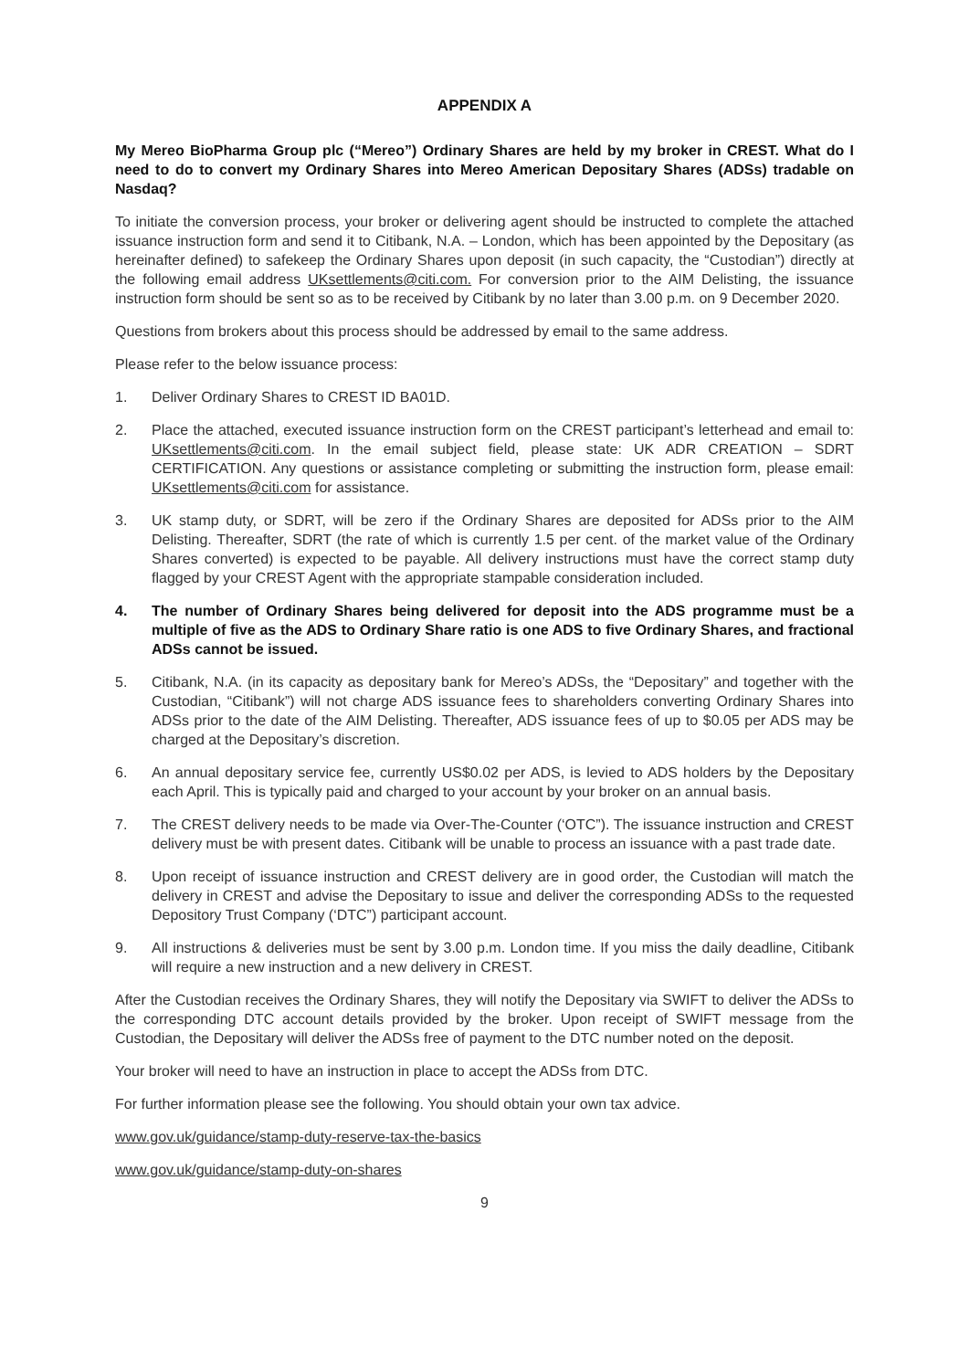APPENDIX A
My Mereo BioPharma Group plc (“Mereo”) Ordinary Shares are held by my broker in CREST. What do I need to do to convert my Ordinary Shares into Mereo American Depositary Shares (ADSs) tradable on Nasdaq?
To initiate the conversion process, your broker or delivering agent should be instructed to complete the attached issuance instruction form and send it to Citibank, N.A. – London, which has been appointed by the Depositary (as hereinafter defined) to safekeep the Ordinary Shares upon deposit (in such capacity, the “Custodian”) directly at the following email address UKsettlements@citi.com. For conversion prior to the AIM Delisting, the issuance instruction form should be sent so as to be received by Citibank by no later than 3.00 p.m. on 9 December 2020.
Questions from brokers about this process should be addressed by email to the same address.
Please refer to the below issuance process:
1. Deliver Ordinary Shares to CREST ID BA01D.
2. Place the attached, executed issuance instruction form on the CREST participant’s letterhead and email to: UKsettlements@citi.com. In the email subject field, please state: UK ADR CREATION – SDRT CERTIFICATION. Any questions or assistance completing or submitting the instruction form, please email: UKsettlements@citi.com for assistance.
3. UK stamp duty, or SDRT, will be zero if the Ordinary Shares are deposited for ADSs prior to the AIM Delisting. Thereafter, SDRT (the rate of which is currently 1.5 per cent. of the market value of the Ordinary Shares converted) is expected to be payable. All delivery instructions must have the correct stamp duty flagged by your CREST Agent with the appropriate stampable consideration included.
4. The number of Ordinary Shares being delivered for deposit into the ADS programme must be a multiple of five as the ADS to Ordinary Share ratio is one ADS to five Ordinary Shares, and fractional ADSs cannot be issued.
5. Citibank, N.A. (in its capacity as depositary bank for Mereo’s ADSs, the “Depositary” and together with the Custodian, “Citibank”) will not charge ADS issuance fees to shareholders converting Ordinary Shares into ADSs prior to the date of the AIM Delisting. Thereafter, ADS issuance fees of up to $0.05 per ADS may be charged at the Depositary’s discretion.
6. An annual depositary service fee, currently US$0.02 per ADS, is levied to ADS holders by the Depositary each April. This is typically paid and charged to your account by your broker on an annual basis.
7. The CREST delivery needs to be made via Over-The-Counter (‘OTC”). The issuance instruction and CREST delivery must be with present dates. Citibank will be unable to process an issuance with a past trade date.
8. Upon receipt of issuance instruction and CREST delivery are in good order, the Custodian will match the delivery in CREST and advise the Depositary to issue and deliver the corresponding ADSs to the requested Depository Trust Company (‘DTC”) participant account.
9. All instructions & deliveries must be sent by 3.00 p.m. London time. If you miss the daily deadline, Citibank will require a new instruction and a new delivery in CREST.
After the Custodian receives the Ordinary Shares, they will notify the Depositary via SWIFT to deliver the ADSs to the corresponding DTC account details provided by the broker. Upon receipt of SWIFT message from the Custodian, the Depositary will deliver the ADSs free of payment to the DTC number noted on the deposit.
Your broker will need to have an instruction in place to accept the ADSs from DTC.
For further information please see the following. You should obtain your own tax advice.
www.gov.uk/guidance/stamp-duty-reserve-tax-the-basics
www.gov.uk/guidance/stamp-duty-on-shares
9